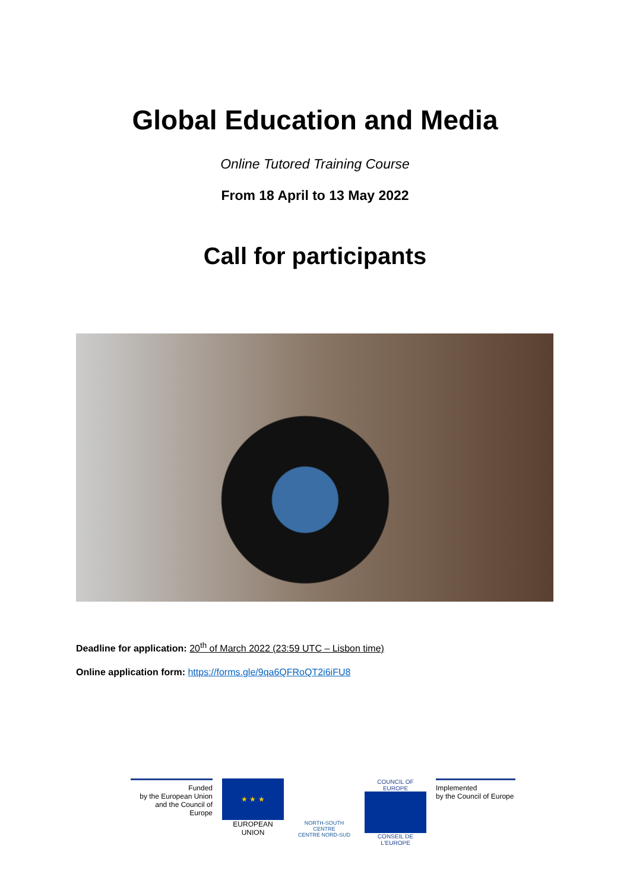Global Education and Media
Online Tutored Training Course
From 18 April to 13 May 2022
Call for participants
Deadline for application: 20<sup>th</sup> of March 2022 (23:59 UTC – Lisbon time)
Online application form: https://forms.gle/9qa6QFRoQT2i6iFU8
Funded
by the European Union
and the Council of Europe
★ ★ ★
EUROPEAN UNION
NORTH-SOUTH CENTRE
CENTRE NORD-SUD
COUNCIL OF EUROPE
CONSEIL DE L'EUROPE
Implemented
by the Council of Europe